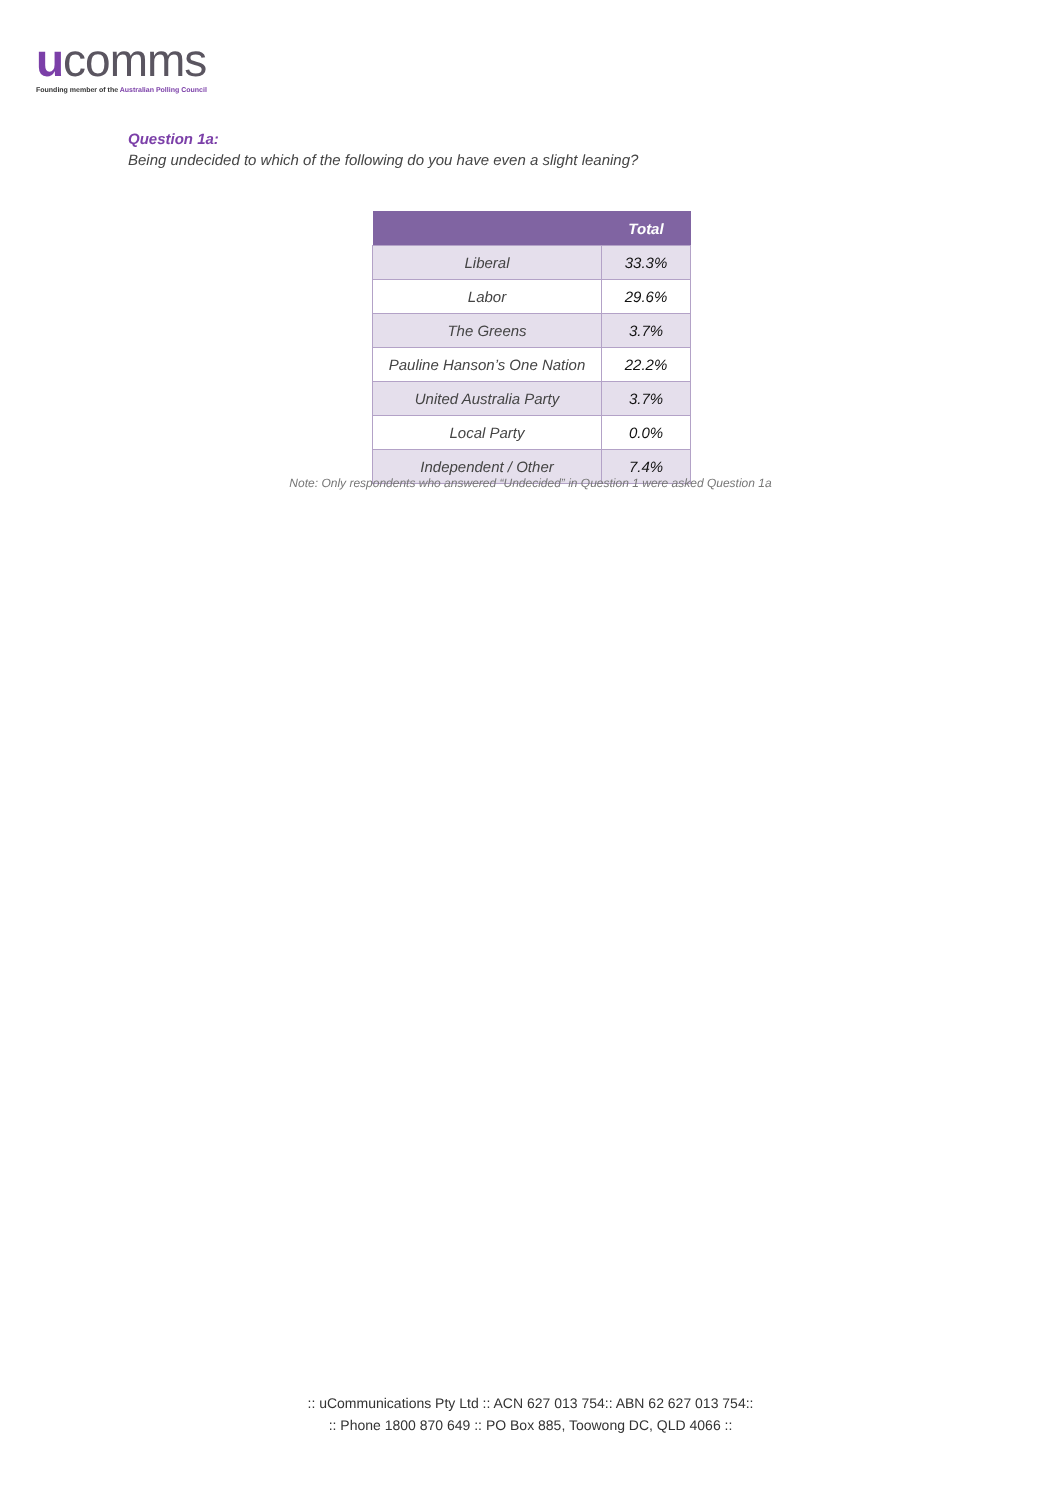ucomms
Founding member of the Australian Polling Council
Question 1a:
Being undecided to which of the following do you have even a slight leaning?
| | Total |
| --- | --- |
| Liberal | 33.3% |
| Labor | 29.6% |
| The Greens | 3.7% |
| Pauline Hanson’s One Nation | 22.2% |
| United Australia Party | 3.7% |
| Local Party | 0.0% |
| Independent / Other | 7.4% |
Note: Only respondents who answered “Undecided” in Question 1 were asked Question 1a
:: uCommunications Pty Ltd :: ACN 627 013 754:: ABN 62 627 013 754::
:: Phone 1800 870 649 :: PO Box 885, Toowong DC, QLD 4066 ::